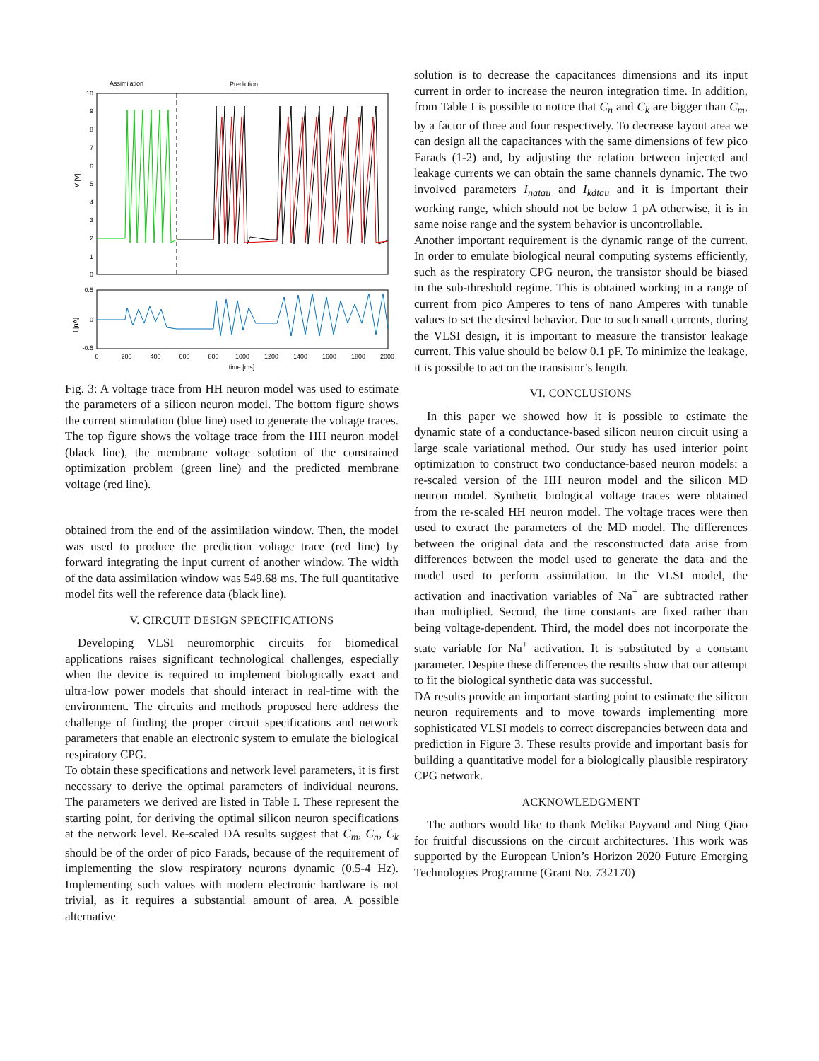Assimilation
Prediction
10
9
8
7
6
5
4
3
2
1
0
V [V]
0.5
0
-0.5
I [nA]
0
200
400
600
800
1000
1200
1400
1600
1800
2000
time [ms]
Fig. 3: A voltage trace from HH neuron model was used to estimate the parameters of a silicon neuron model. The bottom figure shows the current stimulation (blue line) used to generate the voltage traces. The top figure shows the voltage trace from the HH neuron model (black line), the membrane voltage solution of the constrained optimization problem (green line) and the predicted membrane voltage (red line).
obtained from the end of the assimilation window. Then, the model was used to produce the prediction voltage trace (red line) by forward integrating the input current of another window. The width of the data assimilation window was 549.68 ms. The full quantitative model fits well the reference data (black line).
V. CIRCUIT DESIGN SPECIFICATIONS
Developing VLSI neuromorphic circuits for biomedical applications raises significant technological challenges, especially when the device is required to implement biologically exact and ultra-low power models that should interact in real-time with the environment. The circuits and methods proposed here address the challenge of finding the proper circuit specifications and network parameters that enable an electronic system to emulate the biological respiratory CPG.
To obtain these specifications and network level parameters, it is first necessary to derive the optimal parameters of individual neurons. The parameters we derived are listed in Table I. These represent the starting point, for deriving the optimal silicon neuron specifications at the network level. Re-scaled DA results suggest that C<sub>m</sub>, C<sub>n</sub>, C<sub>k</sub> should be of the order of pico Farads, because of the requirement of implementing the slow respiratory neurons dynamic (0.5-4 Hz). Implementing such values with modern electronic hardware is not trivial, as it requires a substantial amount of area. A possible alternative
solution is to decrease the capacitances dimensions and its input current in order to increase the neuron integration time. In addition, from Table I is possible to notice that C<sub>n</sub> and C<sub>k</sub> are bigger than C<sub>m</sub>, by a factor of three and four respectively. To decrease layout area we can design all the capacitances with the same dimensions of few pico Farads (1-2) and, by adjusting the relation between injected and leakage currents we can obtain the same channels dynamic. The two involved parameters I<sub>natau</sub> and I<sub>kdtau</sub> and it is important their working range, which should not be below 1 pA otherwise, it is in same noise range and the system behavior is uncontrollable.
Another important requirement is the dynamic range of the current. In order to emulate biological neural computing systems efficiently, such as the respiratory CPG neuron, the transistor should be biased in the sub-threshold regime. This is obtained working in a range of current from pico Amperes to tens of nano Amperes with tunable values to set the desired behavior. Due to such small currents, during the VLSI design, it is important to measure the transistor leakage current. This value should be below 0.1 pF. To minimize the leakage, it is possible to act on the transistor’s length.
VI. CONCLUSIONS
In this paper we showed how it is possible to estimate the dynamic state of a conductance-based silicon neuron circuit using a large scale variational method. Our study has used interior point optimization to construct two conductance-based neuron models: a re-scaled version of the HH neuron model and the silicon MD neuron model. Synthetic biological voltage traces were obtained from the re-scaled HH neuron model. The voltage traces were then used to extract the parameters of the MD model. The differences between the original data and the resconstructed data arise from differences between the model used to generate the data and the model used to perform assimilation. In the VLSI model, the activation and inactivation variables of Na<sup>+</sup> are subtracted rather than multiplied. Second, the time constants are fixed rather than being voltage-dependent. Third, the model does not incorporate the state variable for Na<sup>+</sup> activation. It is substituted by a constant parameter. Despite these differences the results show that our attempt to fit the biological synthetic data was successful.
DA results provide an important starting point to estimate the silicon neuron requirements and to move towards implementing more sophisticated VLSI models to correct discrepancies between data and prediction in Figure 3. These results provide and important basis for building a quantitative model for a biologically plausible respiratory CPG network.
ACKNOWLEDGMENT
The authors would like to thank Melika Payvand and Ning Qiao for fruitful discussions on the circuit architectures. This work was supported by the European Union’s Horizon 2020 Future Emerging Technologies Programme (Grant No. 732170)